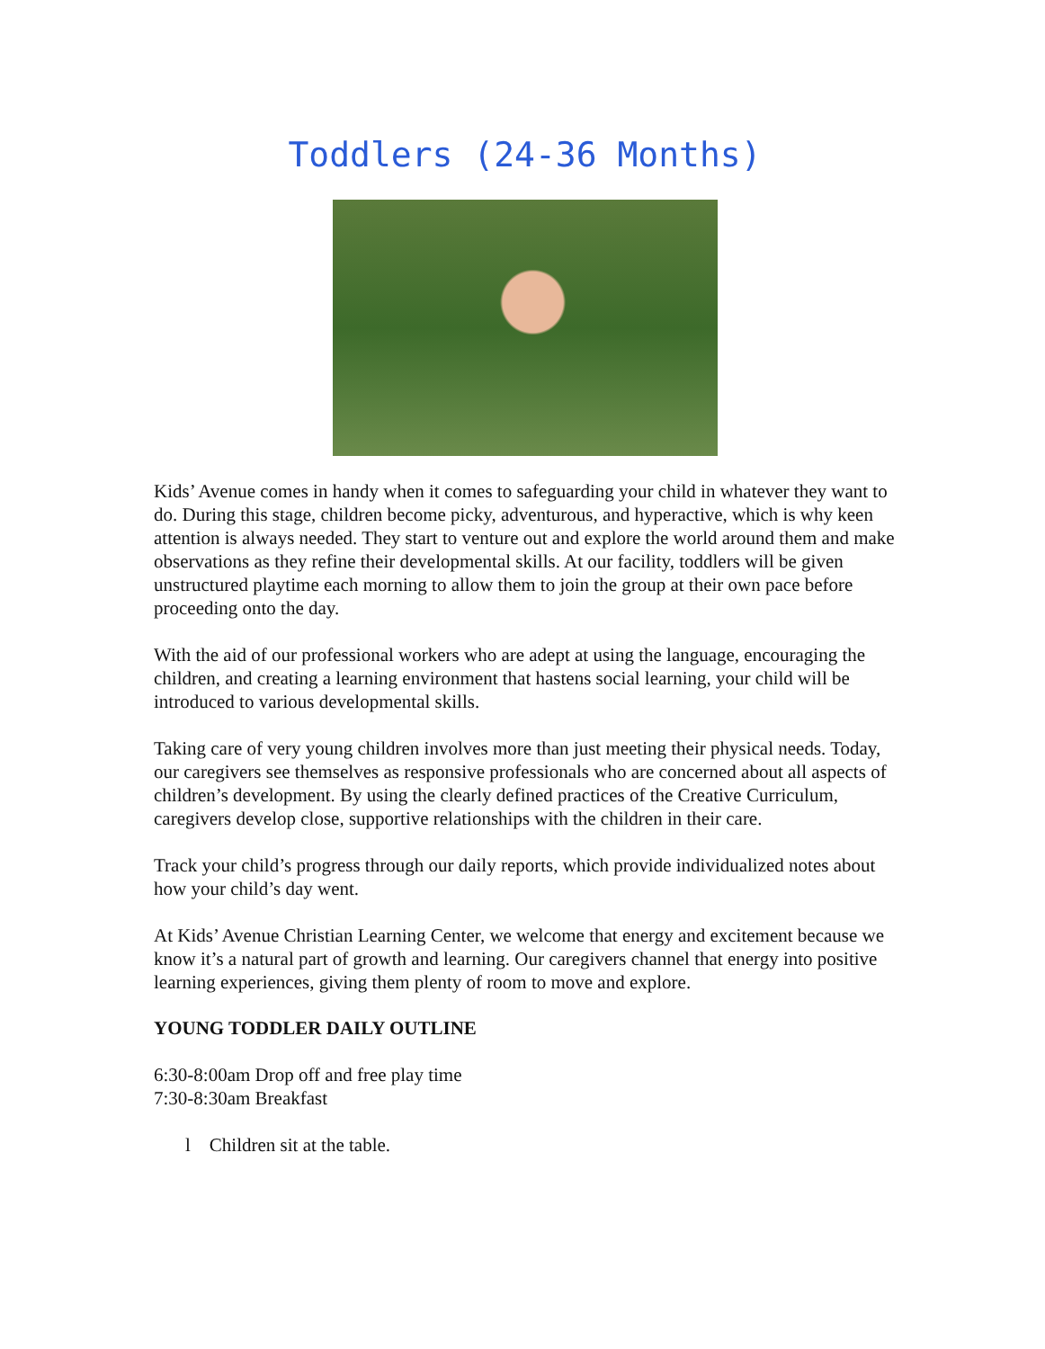Toddlers (24-36 Months)
Kids’ Avenue comes in handy when it comes to safeguarding your child in whatever they want to do. During this stage, children become picky, adventurous, and hyperactive, which is why keen attention is always needed. They start to venture out and explore the world around them and make observations as they refine their developmental skills. At our facility, toddlers will be given unstructured playtime each morning to allow them to join the group at their own pace before proceeding onto the day.
With the aid of our professional workers who are adept at using the language, encouraging the children, and creating a learning environment that hastens social learning, your child will be introduced to various developmental skills.
Taking care of very young children involves more than just meeting their physical needs. Today, our caregivers see themselves as responsive professionals who are concerned about all aspects of children’s development. By using the clearly defined practices of the Creative Curriculum, caregivers develop close, supportive relationships with the children in their care.
Track your child’s progress through our daily reports, which provide individualized notes about how your child’s day went.
At Kids’ Avenue Christian Learning Center, we welcome that energy and excitement because we know it’s a natural part of growth and learning. Our caregivers channel that energy into positive learning experiences, giving them plenty of room to move and explore.
YOUNG TODDLER DAILY OUTLINE
6:30-8:00am Drop off and free play time
7:30-8:30am Breakfast
l Children sit at the table.